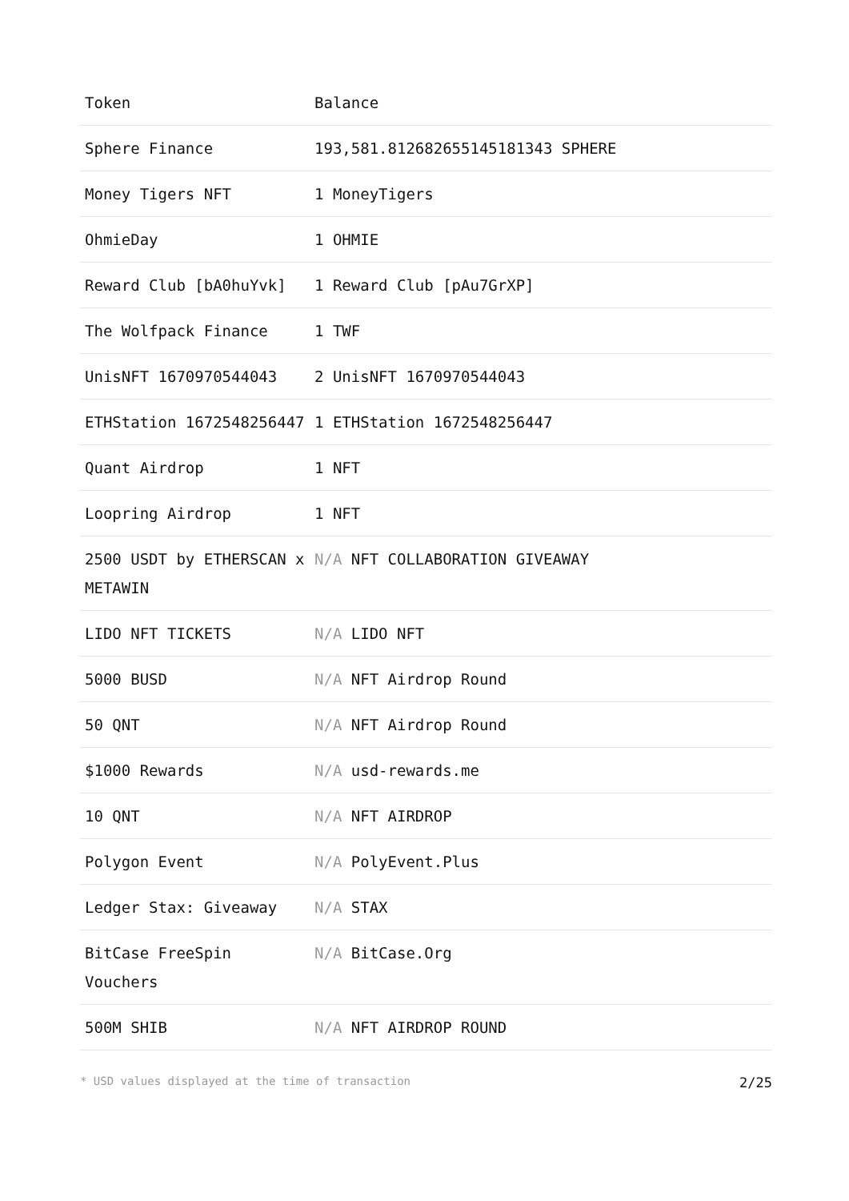| Token | Balance |
| --- | --- |
| Sphere Finance | 193,581.812682655145181343 SPHERE |
| Money Tigers NFT | 1 MoneyTigers |
| OhmieDay | 1 OHMIE |
| Reward Club [bA0huYvk] | 1 Reward Club [pAu7GrXP] |
| The Wolfpack Finance | 1 TWF |
| UnisNFT 1670970544043 | 2 UnisNFT 1670970544043 |
| ETHStation 1672548256447 | 1 ETHStation 1672548256447 |
| Quant Airdrop | 1 NFT |
| Loopring Airdrop | 1 NFT |
| 2500 USDT by ETHERSCAN x METAWIN | N/A NFT COLLABORATION GIVEAWAY |
| LIDO NFT TICKETS | N/A LIDO NFT |
| 5000 BUSD | N/A NFT Airdrop Round |
| 50 QNT | N/A NFT Airdrop Round |
| $1000 Rewards | N/A usd-rewards.me |
| 10 QNT | N/A NFT AIRDROP |
| Polygon Event | N/A PolyEvent.Plus |
| Ledger Stax: Giveaway | N/A STAX |
| BitCase FreeSpin Vouchers | N/A BitCase.Org |
| 500M SHIB | N/A NFT AIRDROP ROUND |
* USD values displayed at the time of transaction 2/25